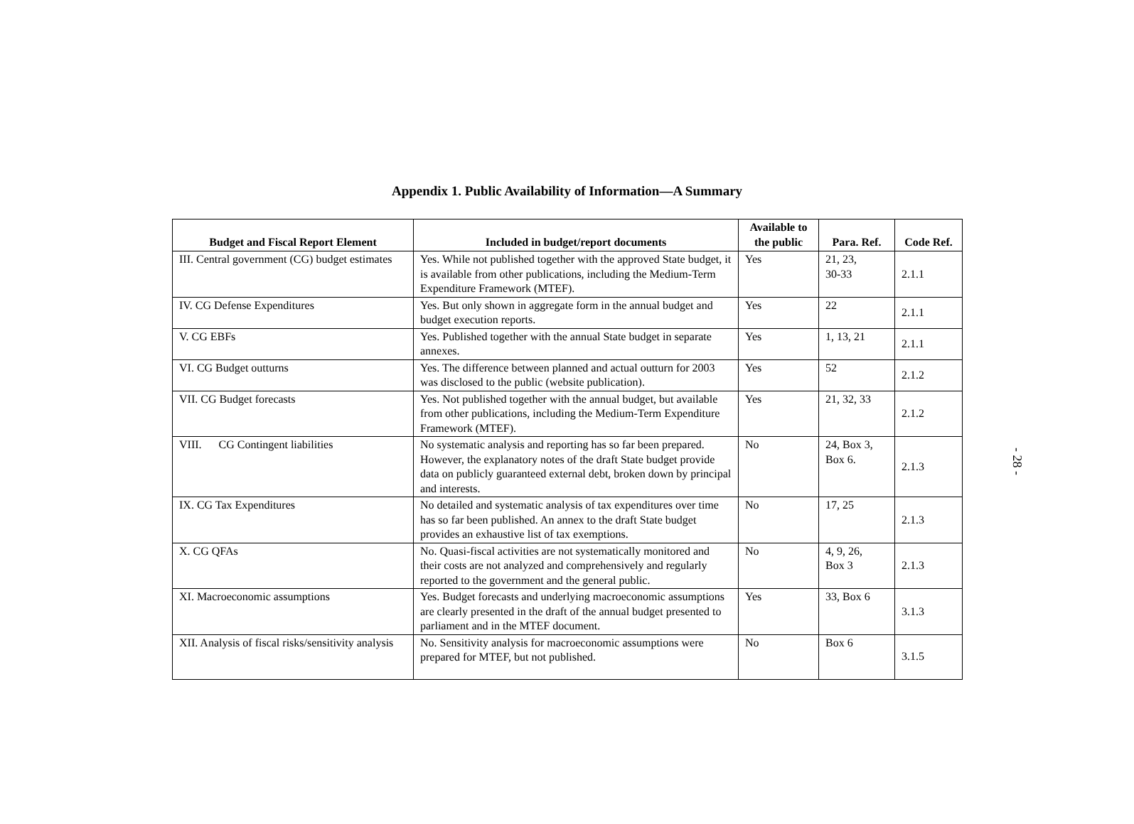Appendix 1. Public Availability of Information—A Summary
| Budget and Fiscal Report Element | Included in budget/report documents | Available to the public | Para. Ref. | Code Ref. |
| --- | --- | --- | --- | --- |
| III. Central government (CG) budget estimates | Yes. While not published together with the approved State budget, it is available from other publications, including the Medium-Term Expenditure Framework (MTEF). | Yes | 21, 23, 30-33 | 2.1.1 |
| IV. CG Defense Expenditures | Yes. But only shown in aggregate form in the annual budget and budget execution reports. | Yes | 22 | 2.1.1 |
| V. CG EBFs | Yes. Published together with the annual State budget in separate annexes. | Yes | 1, 13, 21 | 2.1.1 |
| VI. CG Budget outturns | Yes. The difference between planned and actual outturn for 2003 was disclosed to the public (website publication). | Yes | 52 | 2.1.2 |
| VII. CG Budget forecasts | Yes. Not published together with the annual budget, but available from other publications, including the Medium-Term Expenditure Framework (MTEF). | Yes | 21, 32, 33 | 2.1.2 |
| VIII. CG Contingent liabilities | No systematic analysis and reporting has so far been prepared. However, the explanatory notes of the draft State budget provide data on publicly guaranteed external debt, broken down by principal and interests. | No | 24, Box 3, Box 6. | 2.1.3 |
| IX. CG Tax Expenditures | No detailed and systematic analysis of tax expenditures over time has so far been published. An annex to the draft State budget provides an exhaustive list of tax exemptions. | No | 17, 25 | 2.1.3 |
| X. CG QFAs | No. Quasi-fiscal activities are not systematically monitored and their costs are not analyzed and comprehensively and regularly reported to the government and the general public. | No | 4, 9, 26, Box 3 | 2.1.3 |
| XI. Macroeconomic assumptions | Yes. Budget forecasts and underlying macroeconomic assumptions are clearly presented in the draft of the annual budget presented to parliament and in the MTEF document. | Yes | 33, Box 6 | 3.1.3 |
| XII. Analysis of fiscal risks/sensitivity analysis | No. Sensitivity analysis for macroeconomic assumptions were prepared for MTEF, but not published. | No | Box 6 | 3.1.5 |
- 28 -